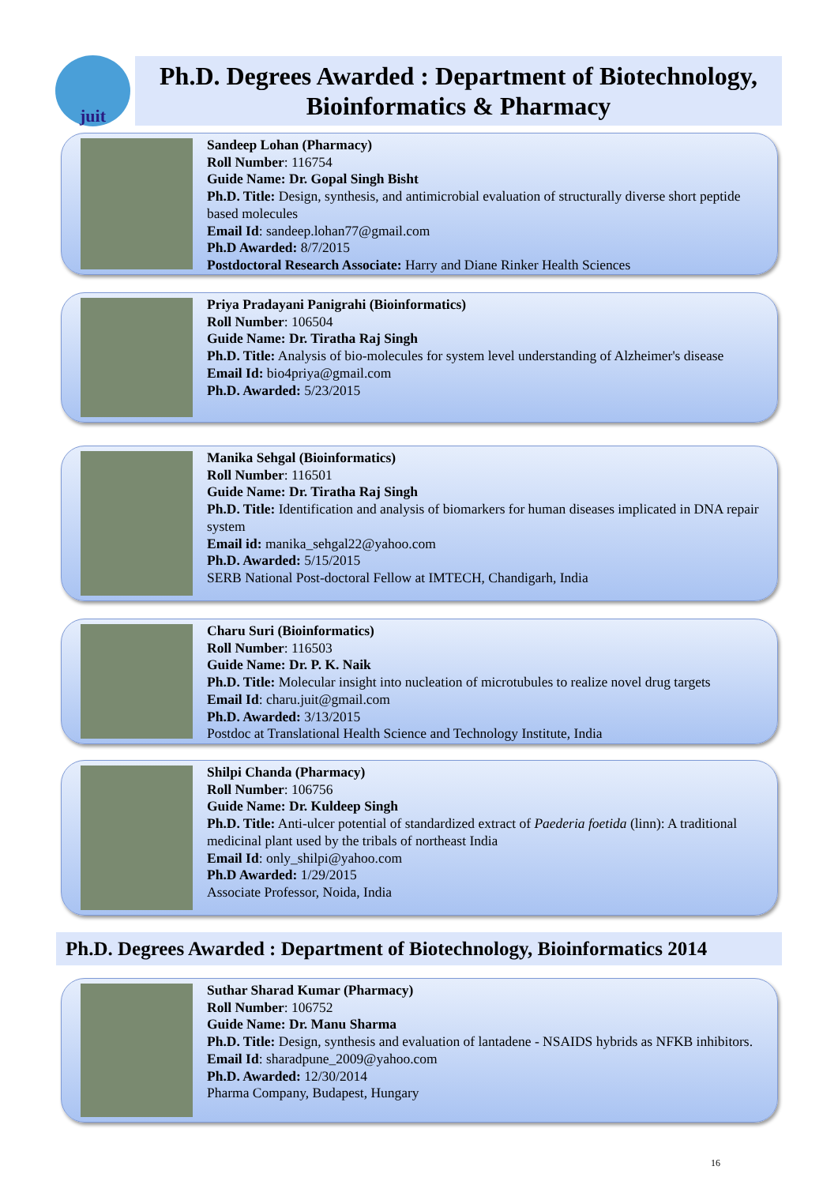juit
Ph.D. Degrees Awarded : Department of Biotechnology,
Bioinformatics & Pharmacy
Sandeep Lohan (Pharmacy)
Roll Number: 116754
Guide Name: Dr. Gopal Singh Bisht
Ph.D. Title: Design, synthesis, and antimicrobial evaluation of structurally diverse short peptide based molecules
Email Id: sandeep.lohan77@gmail.com
Ph.D Awarded: 8/7/2015
Postdoctoral Research Associate: Harry and Diane Rinker Health Sciences
Priya Pradayani Panigrahi (Bioinformatics)
Roll Number: 106504
Guide Name: Dr. Tiratha Raj Singh
Ph.D. Title: Analysis of bio-molecules for system level understanding of Alzheimer's disease
Email Id: bio4priya@gmail.com
Ph.D. Awarded: 5/23/2015
Manika Sehgal (Bioinformatics)
Roll Number: 116501
Guide Name: Dr. Tiratha Raj Singh
Ph.D. Title: Identification and analysis of biomarkers for human diseases implicated in DNA repair system
Email id: manika_sehgal22@yahoo.com
Ph.D. Awarded: 5/15/2015
SERB National Post-doctoral Fellow at IMTECH, Chandigarh, India
Charu Suri (Bioinformatics)
Roll Number: 116503
Guide Name: Dr. P. K. Naik
Ph.D. Title: Molecular insight into nucleation of microtubules to realize novel drug targets
Email Id: charu.juit@gmail.com
Ph.D. Awarded: 3/13/2015
Postdoc at Translational Health Science and Technology Institute, India
Shilpi Chanda (Pharmacy)
Roll Number: 106756
Guide Name: Dr. Kuldeep Singh
Ph.D. Title: Anti-ulcer potential of standardized extract of Paederia foetida (linn): A traditional medicinal plant used by the tribals of northeast India
Email Id: only_shilpi@yahoo.com
Ph.D Awarded: 1/29/2015
Associate Professor, Noida, India
Ph.D. Degrees Awarded : Department of Biotechnology, Bioinformatics 2014
Suthar Sharad Kumar (Pharmacy)
Roll Number: 106752
Guide Name: Dr. Manu Sharma
Ph.D. Title: Design, synthesis and evaluation of lantadene - NSAIDS hybrids as NFKB inhibitors.
Email Id: sharadpune_2009@yahoo.com
Ph.D. Awarded: 12/30/2014
Pharma Company, Budapest, Hungary
16